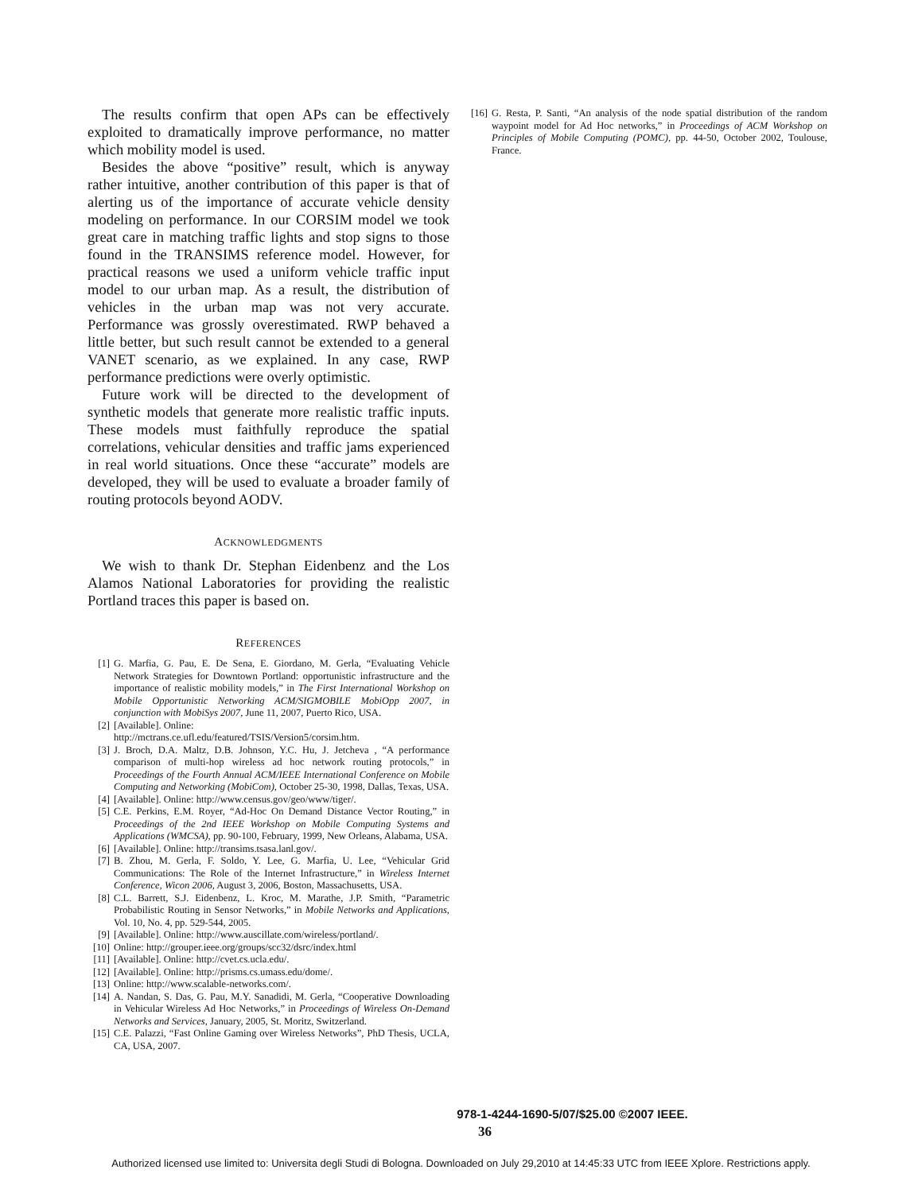The results confirm that open APs can be effectively exploited to dramatically improve performance, no matter which mobility model is used.
Besides the above “positive” result, which is anyway rather intuitive, another contribution of this paper is that of alerting us of the importance of accurate vehicle density modeling on performance. In our CORSIM model we took great care in matching traffic lights and stop signs to those found in the TRANSIMS reference model. However, for practical reasons we used a uniform vehicle traffic input model to our urban map. As a result, the distribution of vehicles in the urban map was not very accurate. Performance was grossly overestimated. RWP behaved a little better, but such result cannot be extended to a general VANET scenario, as we explained. In any case, RWP performance predictions were overly optimistic.
Future work will be directed to the development of synthetic models that generate more realistic traffic inputs. These models must faithfully reproduce the spatial correlations, vehicular densities and traffic jams experienced in real world situations. Once these “accurate” models are developed, they will be used to evaluate a broader family of routing protocols beyond AODV.
ACKNOWLEDGMENTS
We wish to thank Dr. Stephan Eidenbenz and the Los Alamos National Laboratories for providing the realistic Portland traces this paper is based on.
REFERENCES
[1] G. Marfia, G. Pau, E. De Sena, E. Giordano, M. Gerla, “Evaluating Vehicle Network Strategies for Downtown Portland: opportunistic infrastructure and the importance of realistic mobility models,” in The First International Workshop on Mobile Opportunistic Networking ACM/SIGMOBILE MobiOpp 2007, in conjunction with MobiSys 2007, June 11, 2007, Puerto Rico, USA.
[2] [Available]. Online:
http://mctrans.ce.ufl.edu/featured/TSIS/Version5/corsim.htm.
[3] J. Broch, D.A. Maltz, D.B. Johnson, Y.C. Hu, J. Jetcheva , “A performance comparison of multi-hop wireless ad hoc network routing protocols,” in Proceedings of the Fourth Annual ACM/IEEE International Conference on Mobile Computing and Networking (MobiCom), October 25-30, 1998, Dallas, Texas, USA.
[4] [Available]. Online: http://www.census.gov/geo/www/tiger/.
[5] C.E. Perkins, E.M. Royer, “Ad-Hoc On Demand Distance Vector Routing,” in Proceedings of the 2nd IEEE Workshop on Mobile Computing Systems and Applications (WMCSA), pp. 90-100, February, 1999, New Orleans, Alabama, USA.
[6] [Available]. Online: http://transims.tsasa.lanl.gov/.
[7] B. Zhou, M. Gerla, F. Soldo, Y. Lee, G. Marfia, U. Lee, “Vehicular Grid Communications: The Role of the Internet Infrastructure,” in Wireless Internet Conference, Wicon 2006, August 3, 2006, Boston, Massachusetts, USA.
[8] C.L. Barrett, S.J. Eidenbenz, L. Kroc, M. Marathe, J.P. Smith, “Parametric Probabilistic Routing in Sensor Networks,” in Mobile Networks and Applications, Vol. 10, No. 4, pp. 529-544, 2005.
[9] [Available]. Online: http://www.auscillate.com/wireless/portland/.
[10] Online: http://grouper.ieee.org/groups/scc32/dsrc/index.html
[11] [Available]. Online: http://cvet.cs.ucla.edu/.
[12] [Available]. Online: http://prisms.cs.umass.edu/dome/.
[13] Online: http://www.scalable-networks.com/.
[14] A. Nandan, S. Das, G. Pau, M.Y. Sanadidi, M. Gerla, “Cooperative Downloading in Vehicular Wireless Ad Hoc Networks,” in Proceedings of Wireless On-Demand Networks and Services, January, 2005, St. Moritz, Switzerland.
[15] C.E. Palazzi, “Fast Online Gaming over Wireless Networks”, PhD Thesis, UCLA, CA, USA, 2007.
[16] G. Resta, P. Santi, “An analysis of the node spatial distribution of the random waypoint model for Ad Hoc networks,” in Proceedings of ACM Workshop on Principles of Mobile Computing (POMC), pp. 44-50, October 2002, Toulouse, France.
978-1-4244-1690-5/07/$25.00 ©2007 IEEE.
36
Authorized licensed use limited to: Universita degli Studi di Bologna. Downloaded on July 29,2010 at 14:45:33 UTC from IEEE Xplore. Restrictions apply.